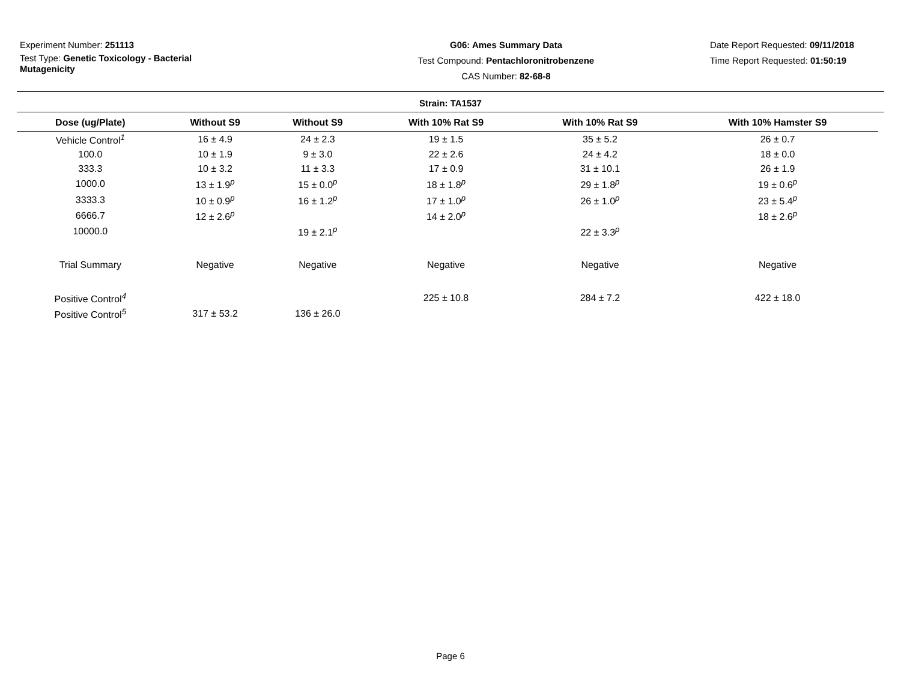Experiment Number: 251113
Test Type: Genetic Toxicology - Bacterial Mutagenicity
G06: Ames Summary Data
Test Compound: Pentachloronitrobenzene
CAS Number: 82-68-8
Date Report Requested: 09/11/2018
Time Report Requested: 01:50:19
Strain: TA1537
| Dose (ug/Plate) | Without S9 | Without S9 | With 10% Rat S9 | With 10% Rat S9 | With 10% Hamster S9 |
| --- | --- | --- | --- | --- | --- |
| Vehicle Control<sup>1</sup> | 16 ± 4.9 | 24 ± 2.3 | 19 ± 1.5 | 35 ± 5.2 | 26 ± 0.7 |
| 100.0 | 10 ± 1.9 | 9 ± 3.0 | 22 ± 2.6 | 24 ± 4.2 | 18 ± 0.0 |
| 333.3 | 10 ± 3.2 | 11 ± 3.3 | 17 ± 0.9 | 31 ± 10.1 | 26 ± 1.9 |
| 1000.0 | 13 ± 1.9<sup>p</sup> | 15 ± 0.0<sup>p</sup> | 18 ± 1.8<sup>p</sup> | 29 ± 1.8<sup>p</sup> | 19 ± 0.6<sup>p</sup> |
| 3333.3 | 10 ± 0.9<sup>p</sup> | 16 ± 1.2<sup>p</sup> | 17 ± 1.0<sup>p</sup> | 26 ± 1.0<sup>p</sup> | 23 ± 5.4<sup>p</sup> |
| 6666.7 | 12 ± 2.6<sup>p</sup> | | 14 ± 2.0<sup>p</sup> | | 18 ± 2.6<sup>p</sup> |
| 10000.0 | | 19 ± 2.1<sup>p</sup> | | 22 ± 3.3<sup>p</sup> | |
| Trial Summary | Negative | Negative | Negative | Negative | Negative |
| Positive Control<sup>4</sup> | | | 225 ± 10.8 | 284 ± 7.2 | 422 ± 18.0 |
| Positive Control<sup>5</sup> | 317 ± 53.2 | 136 ± 26.0 | | | |
Page 6